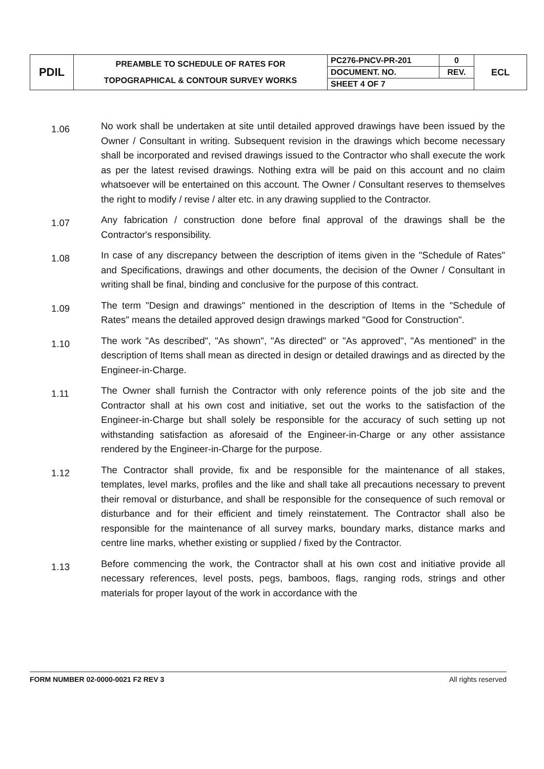| PDIL | PREAMBLE TO SCHEDULE OF RATES FOR TOPOGRAPHICAL & CONTOUR SURVEY WORKS | PC276-PNCV-PR-201 | 0 | ECL |
| | | DOCUMENT. NO. | REV. | |
| | | SHEET 4 OF 7 | | |
1.06
No work shall be undertaken at site until detailed approved drawings have been issued by the Owner / Consultant in writing. Subsequent revision in the drawings which become necessary shall be incorporated and revised drawings issued to the Contractor who shall execute the work as per the latest revised drawings. Nothing extra will be paid on this account and no claim whatsoever will be entertained on this account. The Owner / Consultant reserves to themselves the right to modify / revise / alter etc. in any drawing supplied to the Contractor.
1.07
Any fabrication / construction done before final approval of the drawings shall be the Contractor's responsibility.
1.08
In case of any discrepancy between the description of items given in the "Schedule of Rates" and Specifications, drawings and other documents, the decision of the Owner / Consultant in writing shall be final, binding and conclusive for the purpose of this contract.
1.09
The term "Design and drawings" mentioned in the description of Items in the "Schedule of Rates" means the detailed approved design drawings marked "Good for Construction".
1.10
The work "As described", "As shown", "As directed" or "As approved", "As mentioned" in the description of Items shall mean as directed in design or detailed drawings and as directed by the Engineer-in-Charge.
1.11
The Owner shall furnish the Contractor with only reference points of the job site and the Contractor shall at his own cost and initiative, set out the works to the satisfaction of the Engineer-in-Charge but shall solely be responsible for the accuracy of such setting up not withstanding satisfaction as aforesaid of the Engineer-in-Charge or any other assistance rendered by the Engineer-in-Charge for the purpose.
1.12
The Contractor shall provide, fix and be responsible for the maintenance of all stakes, templates, level marks, profiles and the like and shall take all precautions necessary to prevent their removal or disturbance, and shall be responsible for the consequence of such removal or disturbance and for their efficient and timely reinstatement. The Contractor shall also be responsible for the maintenance of all survey marks, boundary marks, distance marks and centre line marks, whether existing or supplied / fixed by the Contractor.
1.13
Before commencing the work, the Contractor shall at his own cost and initiative provide all necessary references, level posts, pegs, bamboos, flags, ranging rods, strings and other materials for proper layout of the work in accordance with the
FORM NUMBER 02-0000-0021 F2 REV 3 All rights reserved